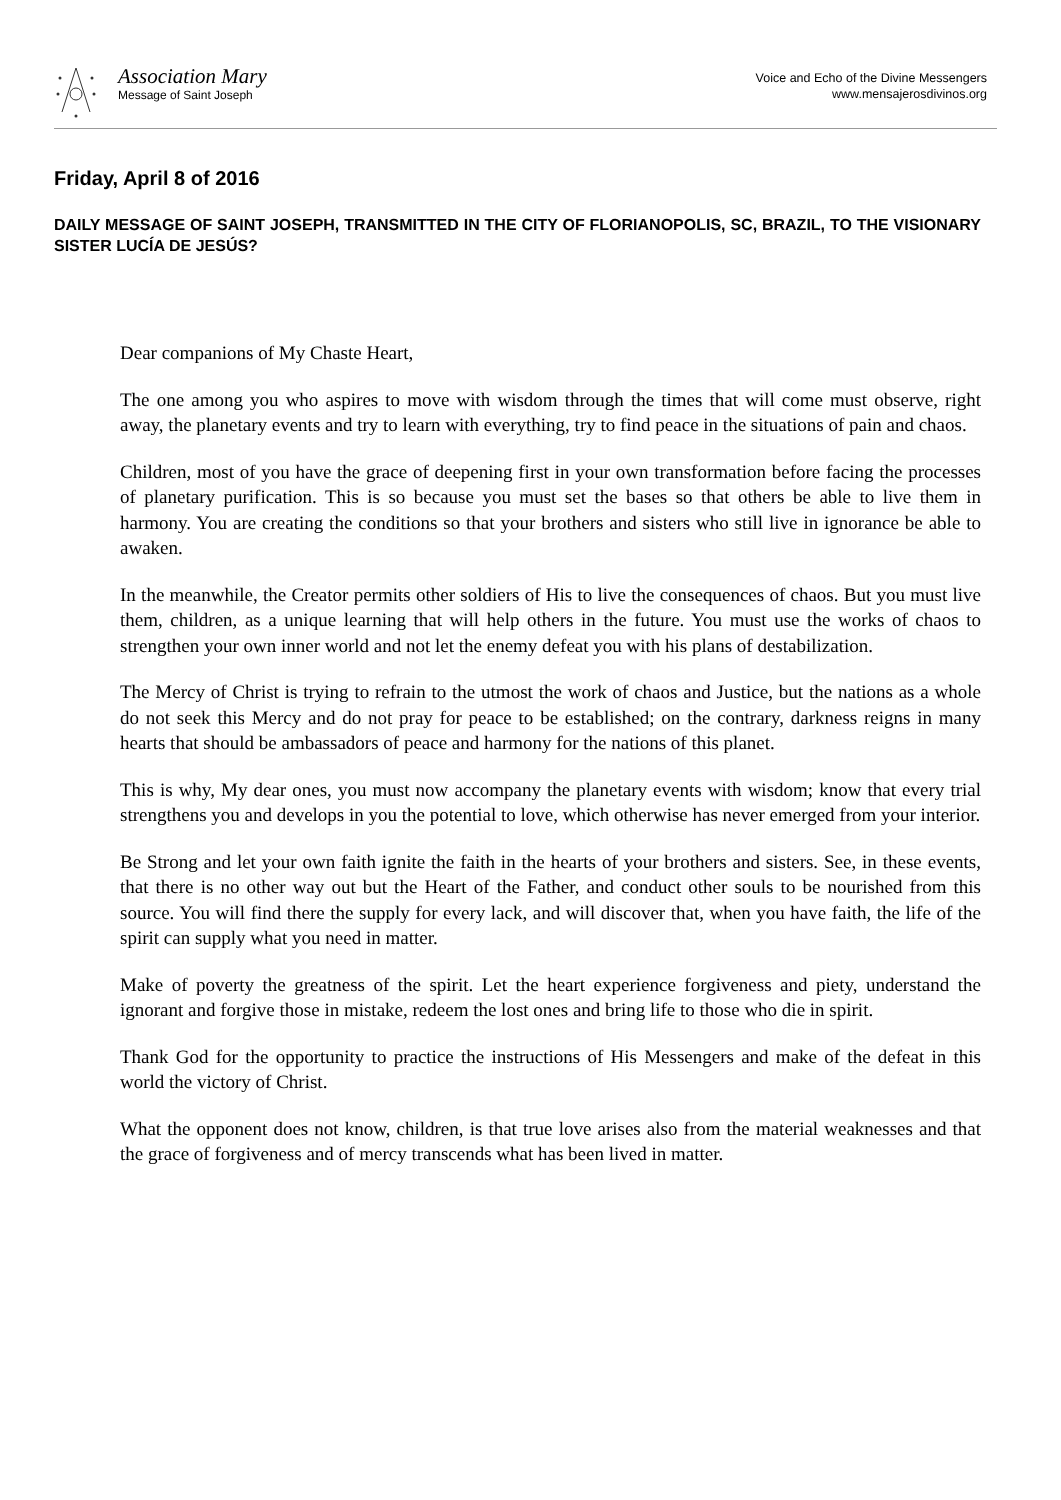Association Mary
Message of Saint Joseph
Voice and Echo of the Divine Messengers
www.mensajerosdivinos.org
Friday, April 8 of 2016
DAILY MESSAGE OF SAINT JOSEPH, TRANSMITTED IN THE CITY OF FLORIANOPOLIS, SC, BRAZIL, TO THE VISIONARY SISTER LUCÍA DE JESÚS?
Dear companions of My Chaste Heart,
The one among you who aspires to move with wisdom through the times that will come must observe, right away, the planetary events and try to learn with everything, try to find peace in the situations of pain and chaos.
Children, most of you have the grace of deepening first in your own transformation before facing the processes of planetary purification. This is so because you must set the bases so that others be able to live them in harmony. You are creating the conditions so that your brothers and sisters who still live in ignorance be able to awaken.
In the meanwhile, the Creator permits other soldiers of His to live the consequences of chaos. But you must live them, children, as a unique learning that will help others in the future. You must use the works of chaos to strengthen your own inner world and not let the enemy defeat you with his plans of destabilization.
The Mercy of Christ is trying to refrain to the utmost the work of chaos and Justice, but the nations as a whole do not seek this Mercy and do not pray for peace to be established; on the contrary, darkness reigns in many hearts that should be ambassadors of peace and harmony for the nations of this planet.
This is why, My dear ones, you must now accompany the planetary events with wisdom; know that every trial strengthens you and develops in you the potential to love, which otherwise has never emerged from your interior.
Be Strong and let your own faith ignite the faith in the hearts of your brothers and sisters. See, in these events, that there is no other way out but the Heart of the Father, and conduct other souls to be nourished from this source. You will find there the supply for every lack, and will discover that, when you have faith, the life of the spirit can supply what you need in matter.
Make of poverty the greatness of the spirit. Let the heart experience forgiveness and piety, understand the ignorant and forgive those in mistake, redeem the lost ones and bring life to those who die in spirit.
Thank God for the opportunity to practice the instructions of His Messengers and make of the defeat in this world the victory of Christ.
What the opponent does not know, children, is that true love arises also from the material weaknesses and that the grace of forgiveness and of mercy transcends what has been lived in matter.